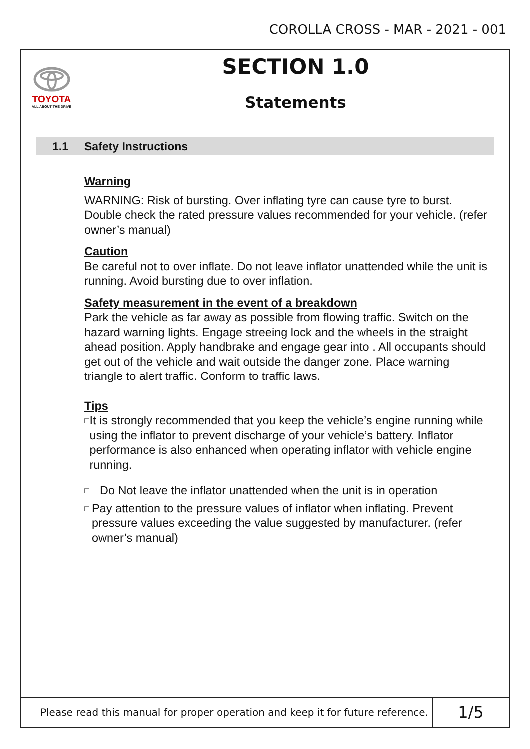COROLLA CROSS - MAR - 2021 - 001
TOYOTA
ALL ABOUT THE DRIVE
SECTION 1.0
Statements
1.1 Safety Instructions
Warning
WARNING: Risk of bursting. Over inflating tyre can cause tyre to burst. Double check the rated pressure values recommended for your vehicle. (refer owner’s manual)
Caution
Be careful not to over inflate. Do not leave inflator unattended while the unit is running. Avoid bursting due to over inflation.
Safety measurement in the event of a breakdown
Park the vehicle as far away as possible from flowing traffic. Switch on the hazard warning lights. Engage streeing lock and the wheels in the straight ahead position. Apply handbrake and engage gear into . All occupants should get out of the vehicle and wait outside the danger zone. Place warning triangle to alert traffic. Conform to traffic laws.
Tips
□ It is strongly recommended that you keep the vehicle’s engine running while using the inflator to prevent discharge of your vehicle’s battery. Inflator performance is also enhanced when operating inflator with vehicle engine running.
□ Do Not leave the inflator unattended when the unit is in operation
□ Pay attention to the pressure values of inflator when inflating. Prevent pressure values exceeding the value suggested by manufacturer. (refer owner’s manual)
Please read this manual for proper operation and keep it for future reference.
1/5